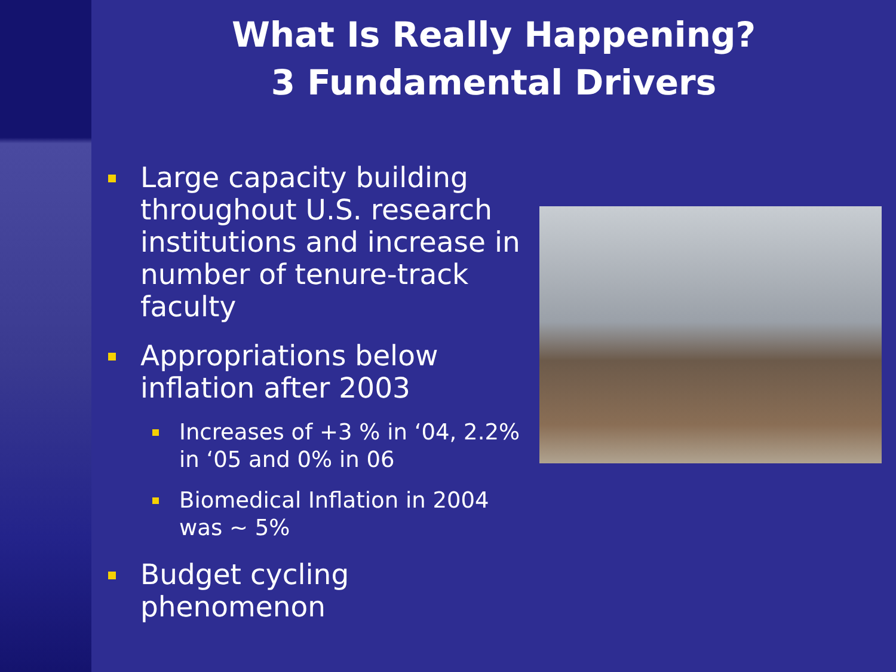What Is Really Happening?
3 Fundamental Drivers
Large capacity building throughout U.S. research institutions and increase in number of tenure-track faculty
Appropriations below inflation after 2003
Increases of +3 % in ‘04, 2.2% in ‘05 and 0% in 06
Biomedical Inflation in 2004 was ~ 5%
Budget cycling phenomenon